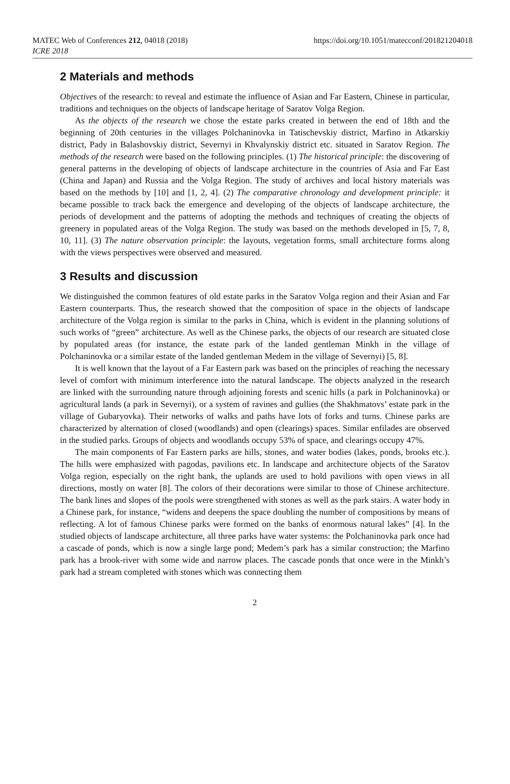MATEC Web of Conferences 212, 04018 (2018)
ICRE 2018
https://doi.org/10.1051/matecconf/201821204018
2 Materials and methods
Objectives of the research: to reveal and estimate the influence of Asian and Far Eastern, Chinese in particular, traditions and techniques on the objects of landscape heritage of Saratov Volga Region.
As the objects of the research we chose the estate parks created in between the end of 18th and the beginning of 20th centuries in the villages Polchaninovka in Tatischevskiy district, Marfino in Atkarskiy district, Pady in Balashovskiy district, Severnyi in Khvalynskiy district etc. situated in Saratov Region. The methods of the research were based on the following principles. (1) The historical principle: the discovering of general patterns in the developing of objects of landscape architecture in the countries of Asia and Far East (China and Japan) and Russia and the Volga Region. The study of archives and local history materials was based on the methods by [10] and [1, 2, 4]. (2) The comparative chronology and development principle: it became possible to track back the emergence and developing of the objects of landscape architecture, the periods of development and the patterns of adopting the methods and techniques of creating the objects of greenery in populated areas of the Volga Region. The study was based on the methods developed in [5, 7, 8, 10, 11]. (3) The nature observation principle: the layouts, vegetation forms, small architecture forms along with the views perspectives were observed and measured.
3 Results and discussion
We distinguished the common features of old estate parks in the Saratov Volga region and their Asian and Far Eastern counterparts. Thus, the research showed that the composition of space in the objects of landscape architecture of the Volga region is similar to the parks in China, which is evident in the planning solutions of such works of “green” architecture. As well as the Chinese parks, the objects of our research are situated close by populated areas (for instance, the estate park of the landed gentleman Minkh in the village of Polchaninovka or a similar estate of the landed gentleman Medem in the village of Severnyi) [5, 8].
It is well known that the layout of a Far Eastern park was based on the principles of reaching the necessary level of comfort with minimum interference into the natural landscape. The objects analyzed in the research are linked with the surrounding nature through adjoining forests and scenic hills (a park in Polchaninovka) or agricultural lands (a park in Severnyi), or a system of ravines and gullies (the Shakhmatovs’ estate park in the village of Gubaryovka). Their networks of walks and paths have lots of forks and turns. Chinese parks are characterized by alternation of closed (woodlands) and open (clearings) spaces. Similar enfilades are observed in the studied parks. Groups of objects and woodlands occupy 53% of space, and clearings occupy 47%.
The main components of Far Eastern parks are hills, stones, and water bodies (lakes, ponds, brooks etc.). The hills were emphasized with pagodas, pavilions etc. In landscape and architecture objects of the Saratov Volga region, especially on the right bank, the uplands are used to hold pavilions with open views in all directions, mostly on water [8]. The colors of their decorations were similar to those of Chinese architecture. The bank lines and slopes of the pools were strengthened with stones as well as the park stairs. A water body in a Chinese park, for instance, “widens and deepens the space doubling the number of compositions by means of reflecting. A lot of famous Chinese parks were formed on the banks of enormous natural lakes” [4]. In the studied objects of landscape architecture, all three parks have water systems: the Polchaninovka park once had a cascade of ponds, which is now a single large pond; Medem’s park has a similar construction; the Marfino park has a brook-river with some wide and narrow places. The cascade ponds that once were in the Minkh’s park had a stream completed with stones which was connecting them
2